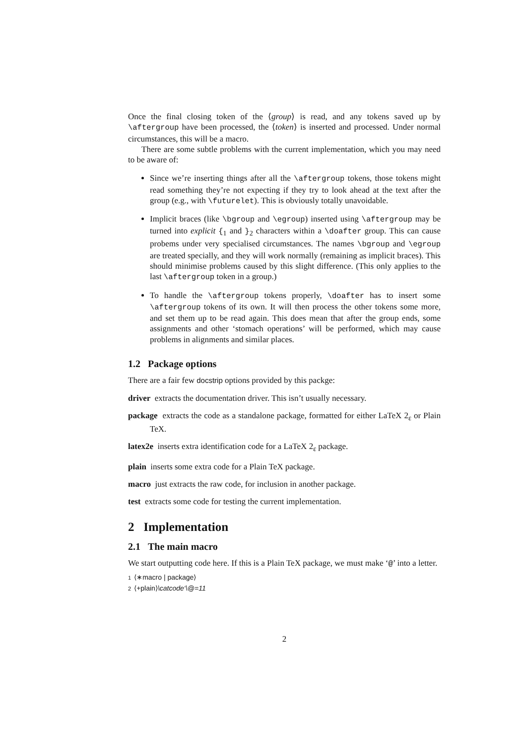Once the final closing token of the ⟨group⟩ is read, and any tokens saved up by \aftergroup have been processed, the ⟨token⟩ is inserted and processed. Under normal circumstances, this will be a macro.
There are some subtle problems with the current implementation, which you may need to be aware of:
Since we’re inserting things after all the \aftergroup tokens, those tokens might read something they’re not expecting if they try to look ahead at the text after the group (e.g., with \futurelet). This is obviously totally unavoidable.
Implicit braces (like \bgroup and \egroup) inserted using \aftergroup may be turned into explicit {<sub>1</sub> and }<sub>2</sub> characters within a \doafter group. This can cause probems under very specialised circumstances. The names \bgroup and \egroup are treated specially, and they will work normally (remaining as implicit braces). This should minimise problems caused by this slight difference. (This only applies to the last \aftergroup token in a group.)
To handle the \aftergroup tokens properly, \doafter has to insert some \aftergroup tokens of its own. It will then process the other tokens some more, and set them up to be read again. This does mean that after the group ends, some assignments and other ‘stomach operations’ will be performed, which may cause problems in alignments and similar places.
1.2 Package options
There are a fair few docstrip options provided by this packge:
driver extracts the documentation driver. This isn’t usually necessary.
package extracts the code as a standalone package, formatted for either LaTeX 2<sub>ε</sub> or Plain TeX.
latex2e inserts extra identification code for a LaTeX 2<sub>ε</sub> package.
plain inserts some extra code for a Plain TeX package.
macro just extracts the raw code, for inclusion in another package.
test extracts some code for testing the current implementation.
2 Implementation
2.1 The main macro
We start outputting code here. If this is a Plain TeX package, we must make ‘@’ into a letter.
1 ⟨∗macro | package⟩
2 ⟨+plain⟩\catcode‘\@=11
2